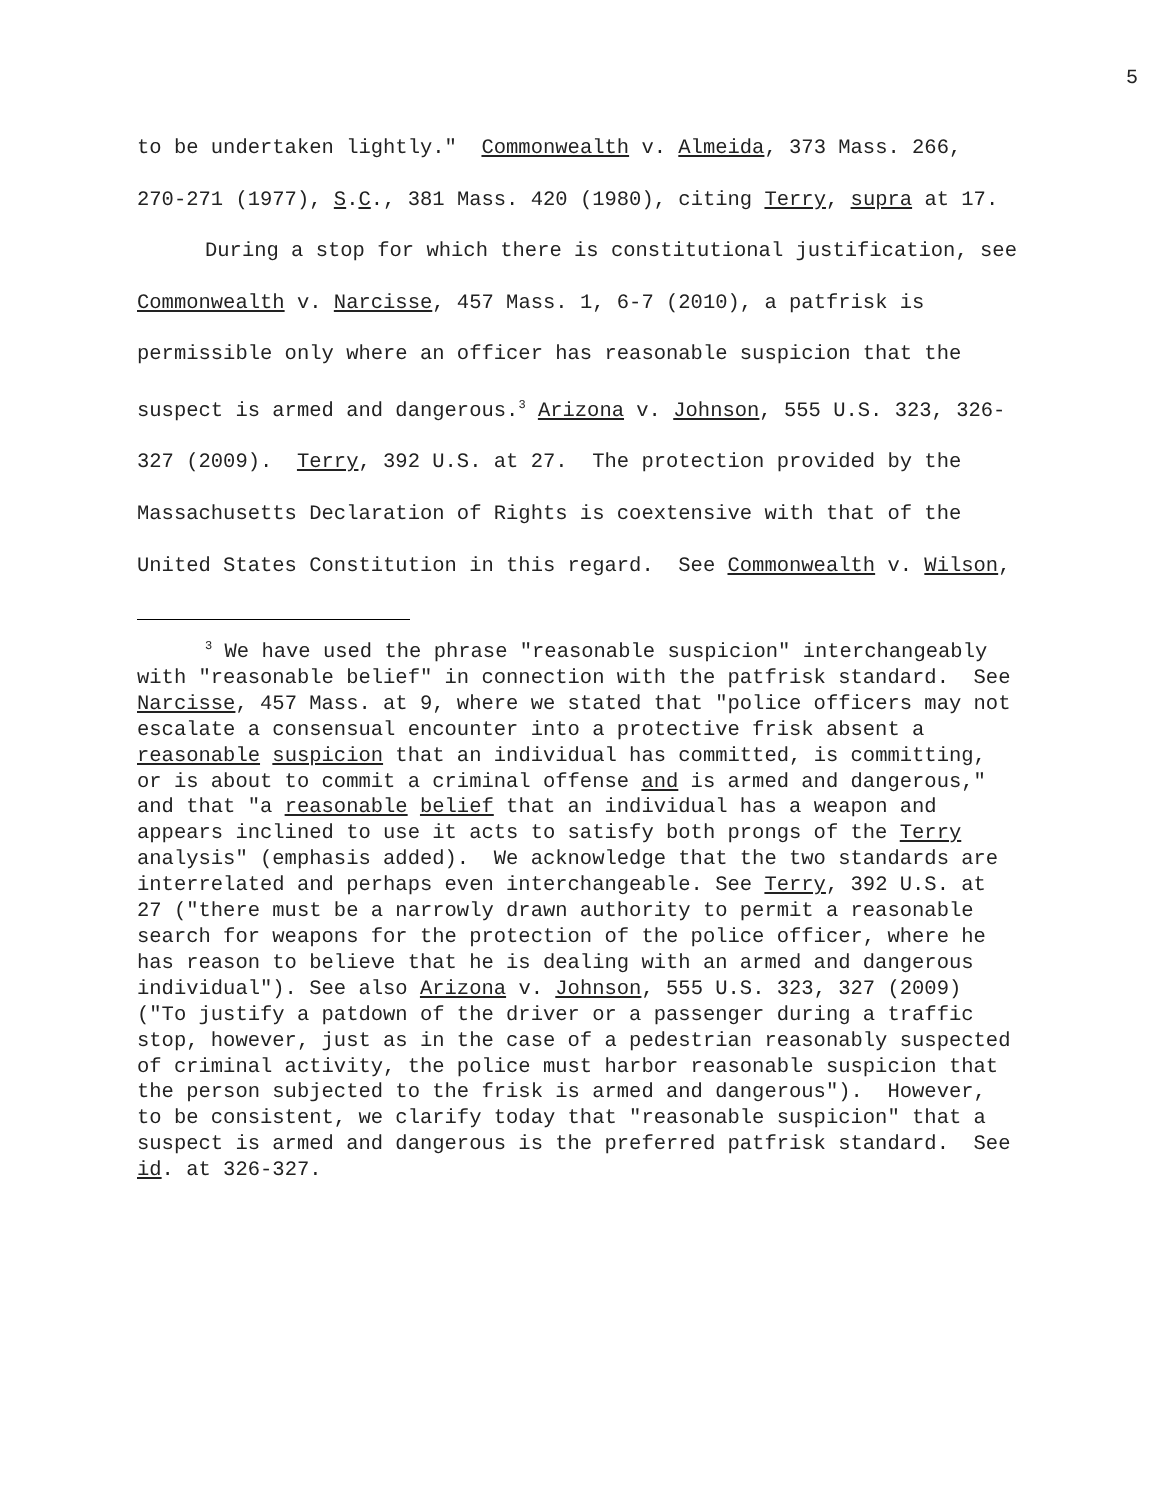5
to be undertaken lightly." Commonwealth v. Almeida, 373 Mass. 266, 270-271 (1977), S.C., 381 Mass. 420 (1980), citing Terry, supra at 17.
During a stop for which there is constitutional justification, see Commonwealth v. Narcisse, 457 Mass. 1, 6-7 (2010), a patfrisk is permissible only where an officer has reasonable suspicion that the suspect is armed and dangerous.<sup>3</sup> Arizona v. Johnson, 555 U.S. 323, 326-327 (2009). Terry, 392 U.S. at 27. The protection provided by the Massachusetts Declaration of Rights is coextensive with that of the United States Constitution in this regard. See Commonwealth v. Wilson,
<sup>3</sup> We have used the phrase "reasonable suspicion" interchangeably with "reasonable belief" in connection with the patfrisk standard. See Narcisse, 457 Mass. at 9, where we stated that "police officers may not escalate a consensual encounter into a protective frisk absent a reasonable suspicion that an individual has committed, is committing, or is about to commit a criminal offense and is armed and dangerous," and that "a reasonable belief that an individual has a weapon and appears inclined to use it acts to satisfy both prongs of the Terry analysis" (emphasis added). We acknowledge that the two standards are interrelated and perhaps even interchangeable. See Terry, 392 U.S. at 27 ("there must be a narrowly drawn authority to permit a reasonable search for weapons for the protection of the police officer, where he has reason to believe that he is dealing with an armed and dangerous individual"). See also Arizona v. Johnson, 555 U.S. 323, 327 (2009) ("To justify a patdown of the driver or a passenger during a traffic stop, however, just as in the case of a pedestrian reasonably suspected of criminal activity, the police must harbor reasonable suspicion that the person subjected to the frisk is armed and dangerous"). However, to be consistent, we clarify today that "reasonable suspicion" that a suspect is armed and dangerous is the preferred patfrisk standard. See id. at 326-327.